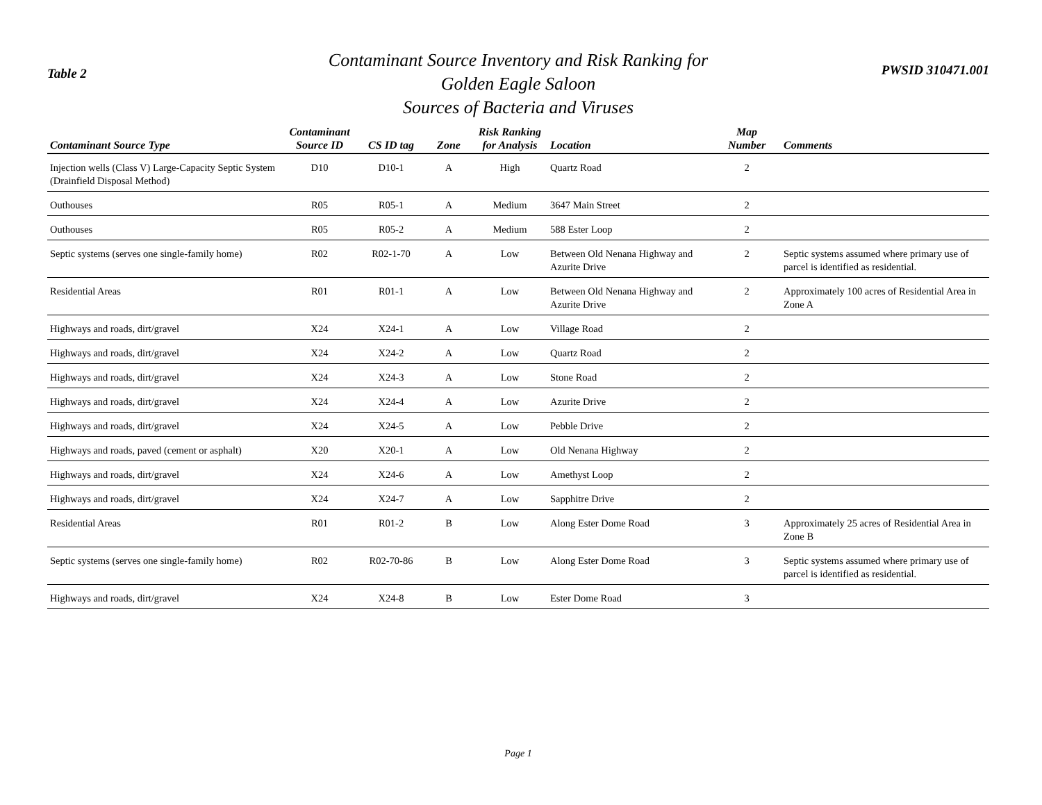Table 2
Contaminant Source Inventory and Risk Ranking for
Golden Eagle Saloon
Sources of Bacteria and Viruses
PWSID 310471.001
| Contaminant Source Type | Contaminant Source ID | CS ID tag | Zone | Risk Ranking for Analysis | Location | Map Number | Comments |
| --- | --- | --- | --- | --- | --- | --- | --- |
| Injection wells (Class V) Large-Capacity Septic System (Drainfield Disposal Method) | D10 | D10-1 | A | High | Quartz Road | 2 | |
| Outhouses | R05 | R05-1 | A | Medium | 3647 Main Street | 2 | |
| Outhouses | R05 | R05-2 | A | Medium | 588 Ester Loop | 2 | |
| Septic systems (serves one single-family home) | R02 | R02-1-70 | A | Low | Between Old Nenana Highway and Azurite Drive | 2 | Septic systems assumed where primary use of parcel is identified as residential. |
| Residential Areas | R01 | R01-1 | A | Low | Between Old Nenana Highway and Azurite Drive | 2 | Approximately 100 acres of Residential Area in Zone A |
| Highways and roads, dirt/gravel | X24 | X24-1 | A | Low | Village Road | 2 | |
| Highways and roads, dirt/gravel | X24 | X24-2 | A | Low | Quartz Road | 2 | |
| Highways and roads, dirt/gravel | X24 | X24-3 | A | Low | Stone Road | 2 | |
| Highways and roads, dirt/gravel | X24 | X24-4 | A | Low | Azurite Drive | 2 | |
| Highways and roads, dirt/gravel | X24 | X24-5 | A | Low | Pebble Drive | 2 | |
| Highways and roads, paved (cement or asphalt) | X20 | X20-1 | A | Low | Old Nenana Highway | 2 | |
| Highways and roads, dirt/gravel | X24 | X24-6 | A | Low | Amethyst Loop | 2 | |
| Highways and roads, dirt/gravel | X24 | X24-7 | A | Low | Sapphitre Drive | 2 | |
| Residential Areas | R01 | R01-2 | B | Low | Along Ester Dome Road | 3 | Approximately 25 acres of Residential Area in Zone B |
| Septic systems (serves one single-family home) | R02 | R02-70-86 | B | Low | Along Ester Dome Road | 3 | Septic systems assumed where primary use of parcel is identified as residential. |
| Highways and roads, dirt/gravel | X24 | X24-8 | B | Low | Ester Dome Road | 3 | |
Page 1